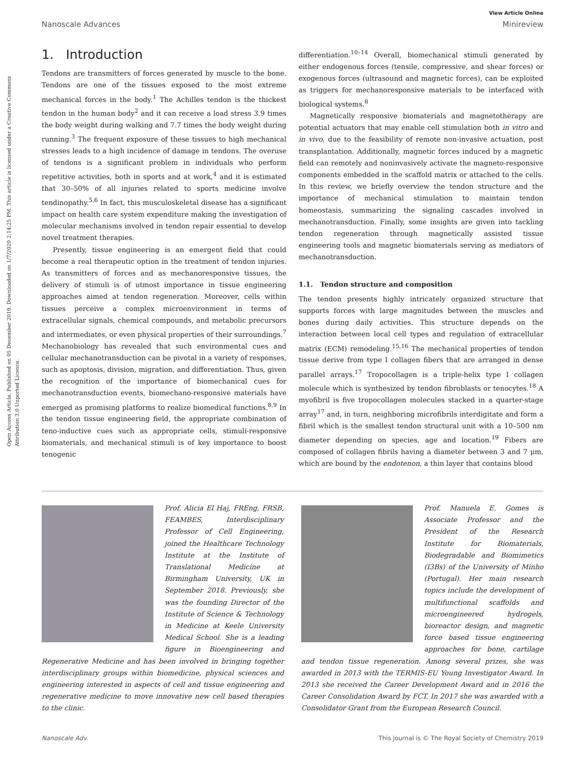Open Access Article. Published on 05 December 2019. Downloaded on 1/7/2020 2:14:25 PM. This article is licensed under a Creative Commons Attribution 3.0 Unported Licence.
View Article Online
Nanoscale Advances Minireview
1. Introduction
Tendons are transmitters of forces generated by muscle to the bone. Tendons are one of the tissues exposed to the most extreme mechanical forces in the body.<sup>1</sup> The Achilles tendon is the thickest tendon in the human body<sup>2</sup> and it can receive a load stress 3.9 times the body weight during walking and 7.7 times the body weight during running.<sup>3</sup> The frequent exposure of these tissues to high mechanical stresses leads to a high incidence of damage in tendons. The overuse of tendons is a significant problem in individuals who perform repetitive activities, both in sports and at work,<sup>4</sup> and it is estimated that 30–50% of all injuries related to sports medicine involve tendinopathy.<sup>5,6</sup> In fact, this musculoskeletal disease has a significant impact on health care system expenditure making the investigation of molecular mechanisms involved in tendon repair essential to develop novel treatment therapies.
Presently, tissue engineering is an emergent field that could become a real therapeutic option in the treatment of tendon injuries. As transmitters of forces and as mechanoresponsive tissues, the delivery of stimuli is of utmost importance in tissue engineering approaches aimed at tendon regeneration. Moreover, cells within tissues perceive a complex microenvironment in terms of extracellular signals, chemical compounds, and metabolic precursors and intermediates, or even physical properties of their surroundings.<sup>7</sup> Mechanobiology has revealed that such environmental cues and cellular mechanotransduction can be pivotal in a variety of responses, such as apoptosis, division, migration, and differentiation. Thus, given the recognition of the importance of biomechanical cues for mechanotransduction events, biomechano-responsive materials have emerged as promising platforms to realize biomedical functions.<sup>8,9</sup> In the tendon tissue engineering field, the appropriate combination of teno-inductive cues such as appropriate cells, stimuli-responsive biomaterials, and mechanical stimuli is of key importance to boost tenogenic
differentiation.<sup>10–14</sup> Overall, biomechanical stimuli generated by either endogenous forces (tensile, compressive, and shear forces) or exogenous forces (ultrasound and magnetic forces), can be exploited as triggers for mechanoresponsive materials to be interfaced with biological systems.<sup>8</sup>
Magnetically responsive biomaterials and magnetotherapy are potential actuators that may enable cell stimulation both in vitro and in vivo, due to the feasibility of remote non-invasive actuation, post transplantation. Additionally, magnetic forces induced by a magnetic field can remotely and noninvasively activate the magneto-responsive components embedded in the scaffold matrix or attached to the cells. In this review, we briefly overview the tendon structure and the importance of mechanical stimulation to maintain tendon homeostasis, summarizing the signaling cascades involved in mechanotransduction. Finally, some insights are given into tackling tendon regeneration through magnetically assisted tissue engineering tools and magnetic biomaterials serving as mediators of mechanotransduction.
1.1. Tendon structure and composition
The tendon presents highly intricately organized structure that supports forces with large magnitudes between the muscles and bones during daily activities. This structure depends on the interaction between local cell types and regulation of extracellular matrix (ECM) remodeling.<sup>15,16</sup> The mechanical properties of tendon tissue derive from type I collagen fibers that are arranged in dense parallel arrays.<sup>17</sup> Tropocollagen is a triple-helix type I collagen molecule which is synthesized by tendon fibroblasts or tenocytes.<sup>18</sup> A myofibril is five tropocollagen molecules stacked in a quarter-stage array<sup>17</sup> and, in turn, neighboring microfibrils interdigitate and form a fibril which is the smallest tendon structural unit with a 10–500 nm diameter depending on species, age and location.<sup>19</sup> Fibers are composed of collagen fibrils having a diameter between 3 and 7 μm, which are bound by the endotenon, a thin layer that contains blood
Prof. Alicia El Haj, FREng, FRSB, FEAMBES, Interdisciplinary Professor of Cell Engineering, joined the Healthcare Technology Institute at the Institute of Translational Medicine at Birmingham University, UK in September 2018. Previously, she was the founding Director of the Institute of Science & Technology in Medicine at Keele University Medical School. She is a leading figure in Bioengineering and Regenerative Medicine and has been involved in bringing together interdisciplinary groups within biomedicine, physical sciences and engineering interested in aspects of cell and tissue engineering and regenerative medicine to move innovative new cell based therapies to the clinic.
Prof. Manuela E. Gomes is Associate Professor and the President of the Research Institute for Biomaterials, Biodegradable and Biomimetics (I3Bs) of the University of Minho (Portugal). Her main research topics include the development of multifunctional scaffolds and microengineered hydrogels, bioreactor design, and magnetic force based tissue engineering approaches for bone, cartilage and tendon tissue regeneration. Among several prizes, she was awarded in 2013 with the TERMIS-EU Young Investigator Award. In 2013 she received the Career Development Award and in 2016 the Career Consolidation Award by FCT. In 2017 she was awarded with a Consolidator Grant from the European Research Council.
Nanoscale Adv. This journal is © The Royal Society of Chemistry 2019